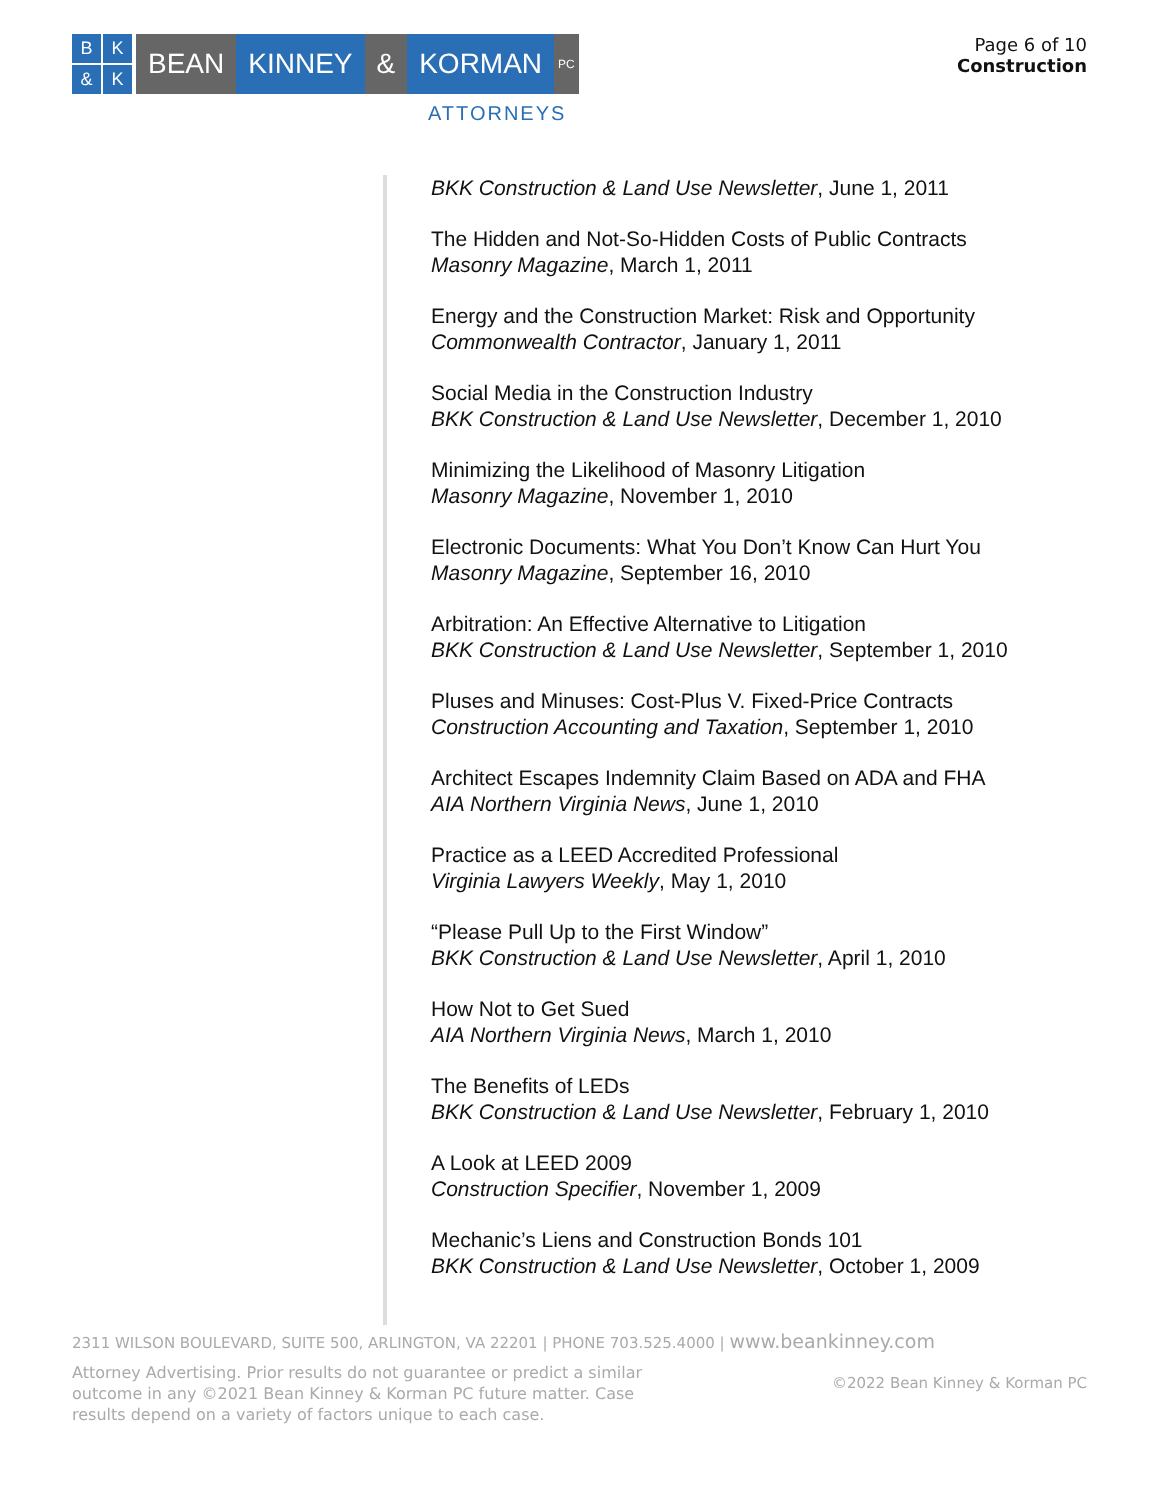BK & K
BEAN KINNEY & KORMAN PC
ATTORNEYS
Page 6 of 10
Construction
BKK Construction & Land Use Newsletter, June 1, 2011
The Hidden and Not-So-Hidden Costs of Public Contracts
Masonry Magazine, March 1, 2011
Energy and the Construction Market: Risk and Opportunity
Commonwealth Contractor, January 1, 2011
Social Media in the Construction Industry
BKK Construction & Land Use Newsletter, December 1, 2010
Minimizing the Likelihood of Masonry Litigation
Masonry Magazine, November 1, 2010
Electronic Documents: What You Don’t Know Can Hurt You
Masonry Magazine, September 16, 2010
Arbitration: An Effective Alternative to Litigation
BKK Construction & Land Use Newsletter, September 1, 2010
Pluses and Minuses: Cost-Plus V. Fixed-Price Contracts
Construction Accounting and Taxation, September 1, 2010
Architect Escapes Indemnity Claim Based on ADA and FHA
AIA Northern Virginia News, June 1, 2010
Practice as a LEED Accredited Professional
Virginia Lawyers Weekly, May 1, 2010
“Please Pull Up to the First Window”
BKK Construction & Land Use Newsletter, April 1, 2010
How Not to Get Sued
AIA Northern Virginia News, March 1, 2010
The Benefits of LEDs
BKK Construction & Land Use Newsletter, February 1, 2010
A Look at LEED 2009
Construction Specifier, November 1, 2009
Mechanic’s Liens and Construction Bonds 101
BKK Construction & Land Use Newsletter, October 1, 2009
2311 WILSON BOULEVARD, SUITE 500, ARLINGTON, VA 22201 | PHONE 703.525.4000 | www.beankinney.com
Attorney Advertising. Prior results do not guarantee or predict a similar outcome in any ©2021 Bean Kinney & Korman PC future matter. Case results depend on a variety of factors unique to each case.
©2022 Bean Kinney & Korman PC